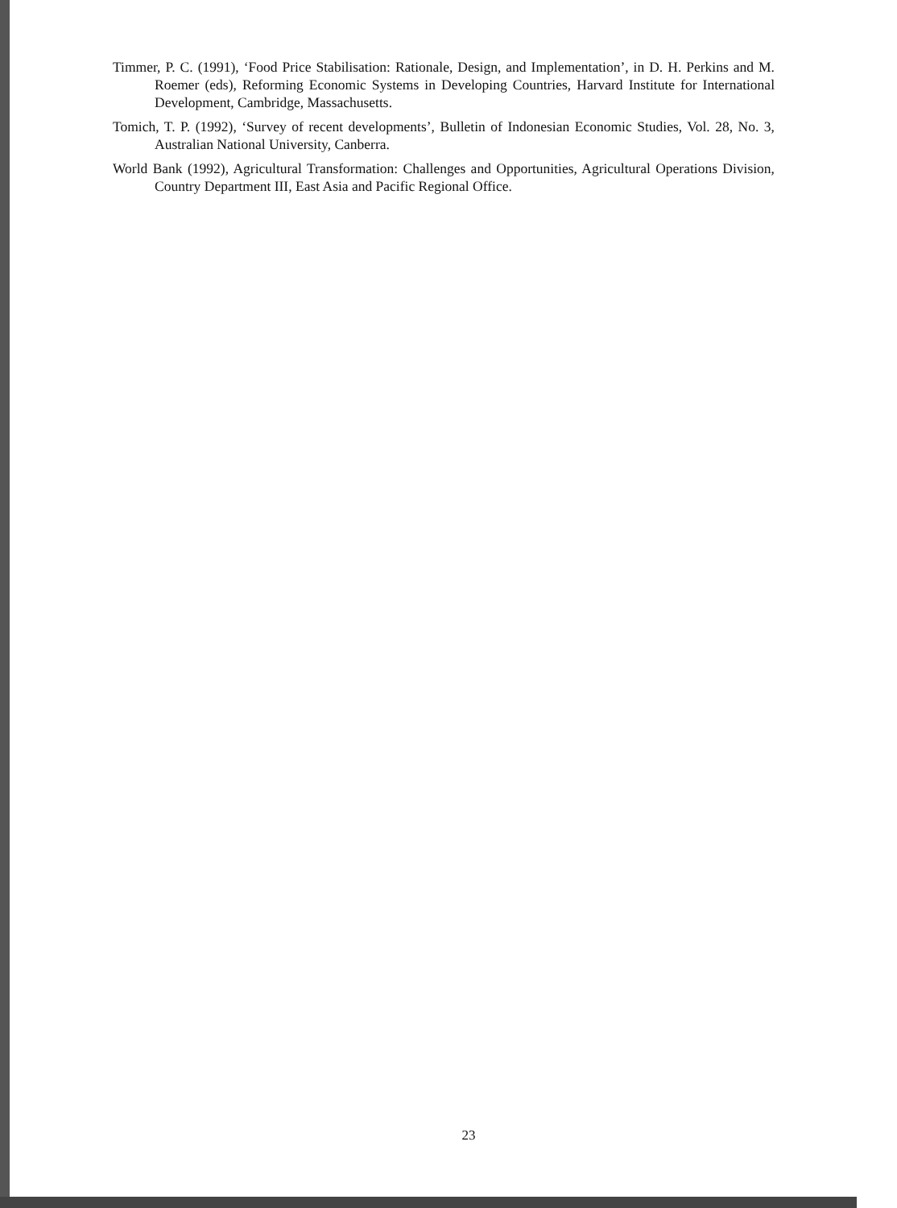Timmer, P. C. (1991), ‘Food Price Stabilisation: Rationale, Design, and Implementation’, in D. H. Perkins and M. Roemer (eds), Reforming Economic Systems in Developing Countries, Harvard Institute for International Development, Cambridge, Massachusetts.
Tomich, T. P. (1992), ‘Survey of recent developments’, Bulletin of Indonesian Economic Studies, Vol. 28, No. 3, Australian National University, Canberra.
World Bank (1992), Agricultural Transformation: Challenges and Opportunities, Agricultural Operations Division, Country Department III, East Asia and Pacific Regional Office.
23